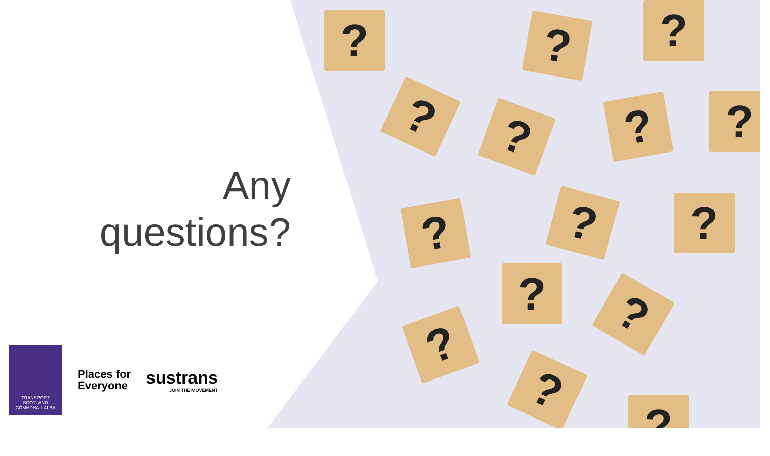? ? ?
? ? ? ?
? ? ?
? ?
?
?
?
Any
questions?
TRANSPORT
SCOTLAND
CÒMHDHAIL ALBA
Places for
Everyone
sustrans
JOIN THE MOVEMENT